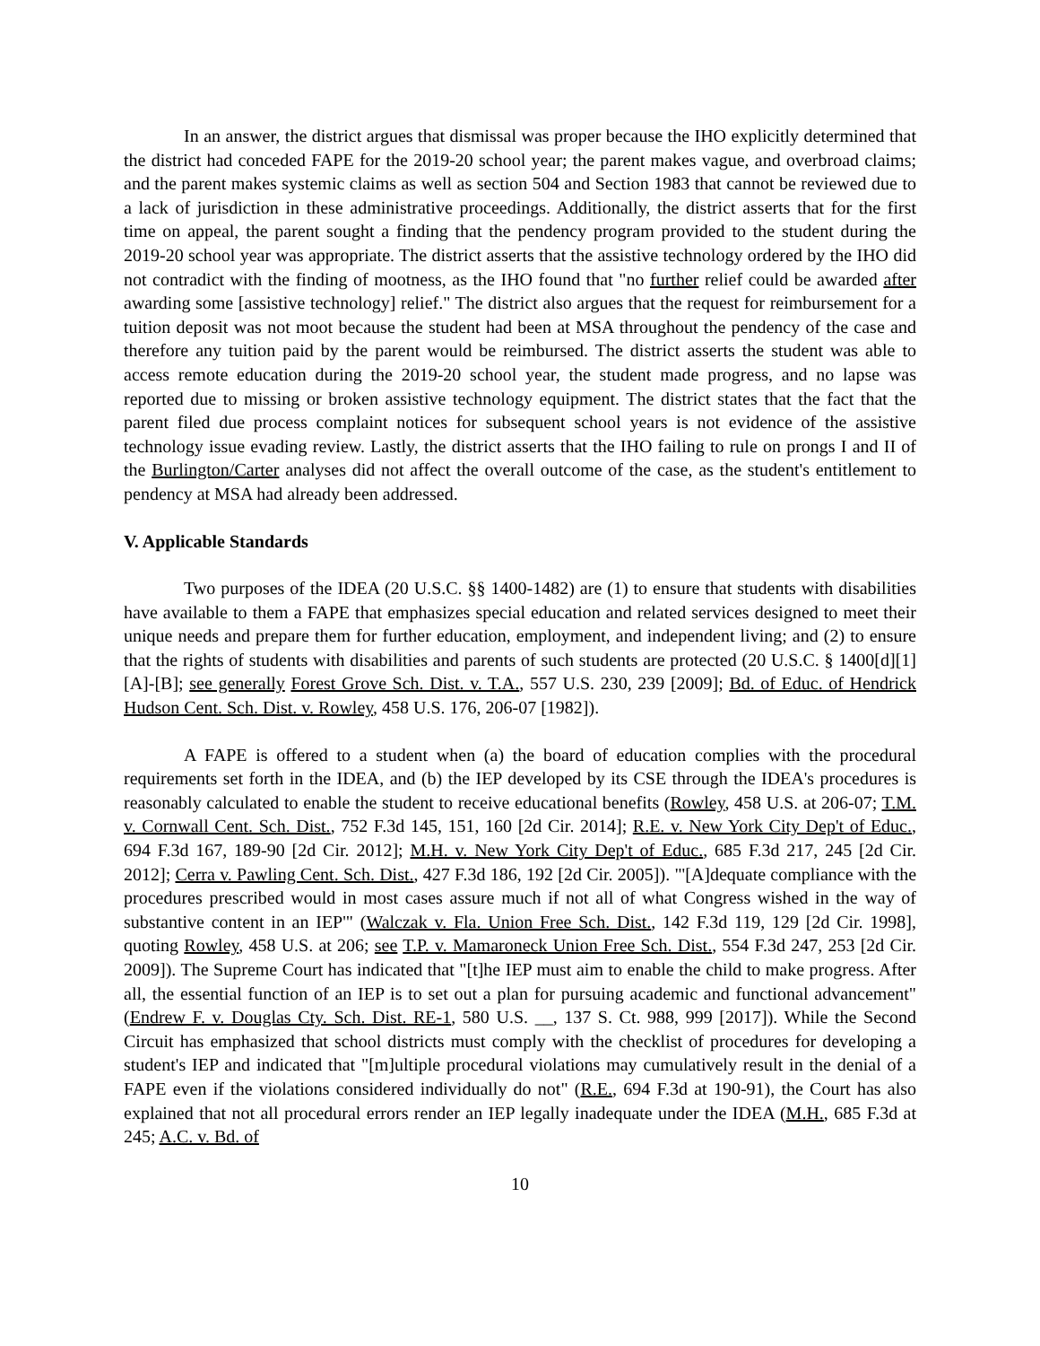In an answer, the district argues that dismissal was proper because the IHO explicitly determined that the district had conceded FAPE for the 2019-20 school year; the parent makes vague, and overbroad claims; and the parent makes systemic claims as well as section 504 and Section 1983 that cannot be reviewed due to a lack of jurisdiction in these administrative proceedings. Additionally, the district asserts that for the first time on appeal, the parent sought a finding that the pendency program provided to the student during the 2019-20 school year was appropriate. The district asserts that the assistive technology ordered by the IHO did not contradict with the finding of mootness, as the IHO found that "no further relief could be awarded after awarding some [assistive technology] relief." The district also argues that the request for reimbursement for a tuition deposit was not moot because the student had been at MSA throughout the pendency of the case and therefore any tuition paid by the parent would be reimbursed. The district asserts the student was able to access remote education during the 2019-20 school year, the student made progress, and no lapse was reported due to missing or broken assistive technology equipment. The district states that the fact that the parent filed due process complaint notices for subsequent school years is not evidence of the assistive technology issue evading review. Lastly, the district asserts that the IHO failing to rule on prongs I and II of the Burlington/Carter analyses did not affect the overall outcome of the case, as the student's entitlement to pendency at MSA had already been addressed.
V. Applicable Standards
Two purposes of the IDEA (20 U.S.C. §§ 1400-1482) are (1) to ensure that students with disabilities have available to them a FAPE that emphasizes special education and related services designed to meet their unique needs and prepare them for further education, employment, and independent living; and (2) to ensure that the rights of students with disabilities and parents of such students are protected (20 U.S.C. § 1400[d][1][A]-[B]; see generally Forest Grove Sch. Dist. v. T.A., 557 U.S. 230, 239 [2009]; Bd. of Educ. of Hendrick Hudson Cent. Sch. Dist. v. Rowley, 458 U.S. 176, 206-07 [1982]).
A FAPE is offered to a student when (a) the board of education complies with the procedural requirements set forth in the IDEA, and (b) the IEP developed by its CSE through the IDEA's procedures is reasonably calculated to enable the student to receive educational benefits (Rowley, 458 U.S. at 206-07; T.M. v. Cornwall Cent. Sch. Dist., 752 F.3d 145, 151, 160 [2d Cir. 2014]; R.E. v. New York City Dep't of Educ., 694 F.3d 167, 189-90 [2d Cir. 2012]; M.H. v. New York City Dep't of Educ., 685 F.3d 217, 245 [2d Cir. 2012]; Cerra v. Pawling Cent. Sch. Dist., 427 F.3d 186, 192 [2d Cir. 2005]). "'[A]dequate compliance with the procedures prescribed would in most cases assure much if not all of what Congress wished in the way of substantive content in an IEP'" (Walczak v. Fla. Union Free Sch. Dist., 142 F.3d 119, 129 [2d Cir. 1998], quoting Rowley, 458 U.S. at 206; see T.P. v. Mamaroneck Union Free Sch. Dist., 554 F.3d 247, 253 [2d Cir. 2009]). The Supreme Court has indicated that "[t]he IEP must aim to enable the child to make progress. After all, the essential function of an IEP is to set out a plan for pursuing academic and functional advancement" (Endrew F. v. Douglas Cty. Sch. Dist. RE-1, 580 U.S. __, 137 S. Ct. 988, 999 [2017]). While the Second Circuit has emphasized that school districts must comply with the checklist of procedures for developing a student's IEP and indicated that "[m]ultiple procedural violations may cumulatively result in the denial of a FAPE even if the violations considered individually do not" (R.E., 694 F.3d at 190-91), the Court has also explained that not all procedural errors render an IEP legally inadequate under the IDEA (M.H., 685 F.3d at 245; A.C. v. Bd. of
10